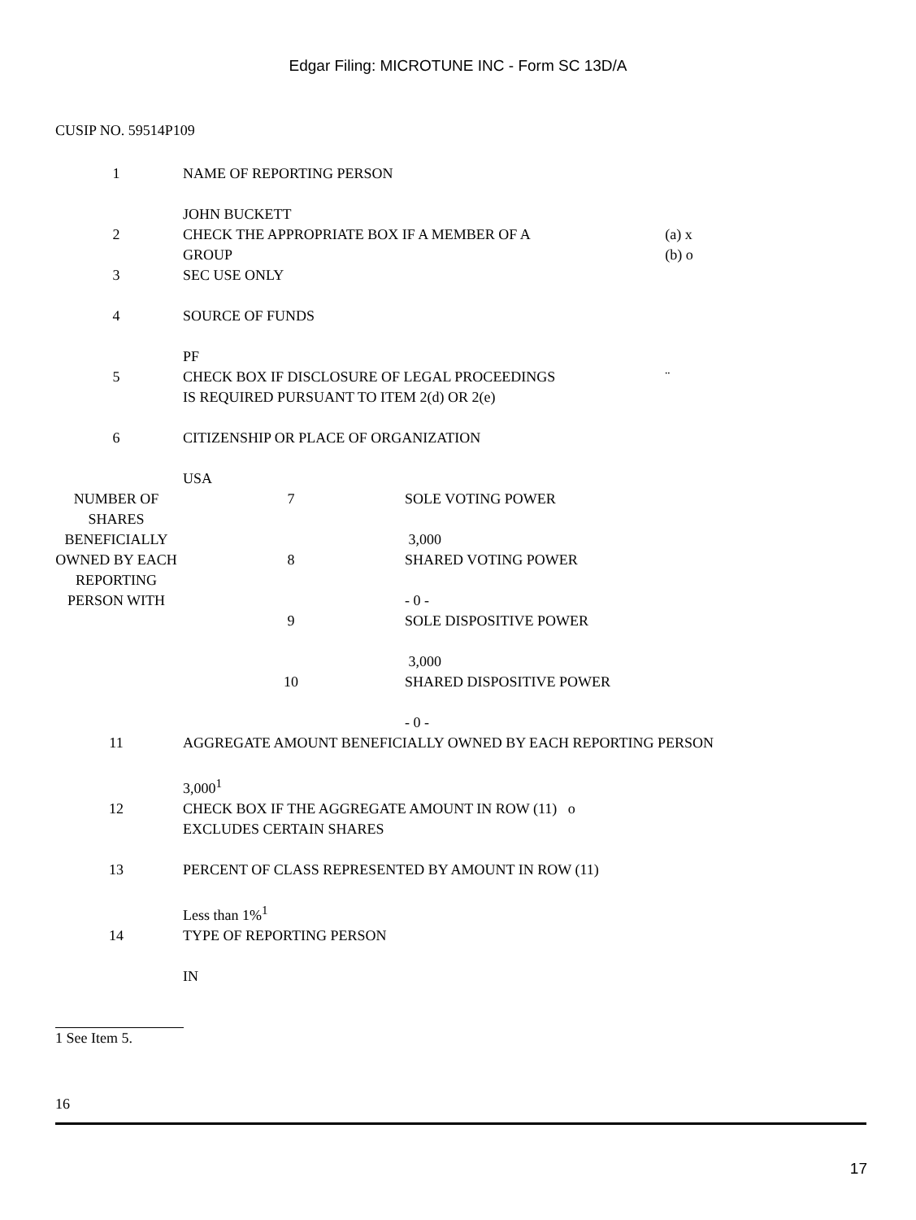Edgar Filing: MICROTUNE INC - Form SC 13D/A
CUSIP NO. 59514P109
| 1 | NAME OF REPORTING PERSON JOHN BUCKETT | | |
| 2 | CHECK THE APPROPRIATE BOX IF A MEMBER OF A GROUP | | (a) x (b) o |
| 3 | SEC USE ONLY | | |
| 4 | SOURCE OF FUNDS PF | | |
| 5 | CHECK BOX IF DISCLOSURE OF LEGAL PROCEEDINGS IS REQUIRED PURSUANT TO ITEM 2(d) OR 2(e) | | ¨ |
| 6 | CITIZENSHIP OR PLACE OF ORGANIZATION USA | | |
| NUMBER OF SHARES BENEFICIALLY OWNED BY EACH REPORTING PERSON WITH | 7 | SOLE VOTING POWER 3,000 | |
| | 8 | SHARED VOTING POWER - 0 - | |
| | 9 | SOLE DISPOSITIVE POWER 3,000 | |
| | 10 | SHARED DISPOSITIVE POWER - 0 - | |
| 11 | AGGREGATE AMOUNT BENEFICIALLY OWNED BY EACH REPORTING PERSON 3,000<sup>1</sup> | | |
| 12 | CHECK BOX IF THE AGGREGATE AMOUNT IN ROW (11) o EXCLUDES CERTAIN SHARES | | |
| 13 | PERCENT OF CLASS REPRESENTED BY AMOUNT IN ROW (11) Less than 1%<sup>1</sup> | | |
| 14 | TYPE OF REPORTING PERSON IN | | |
1 See Item 5.
16
17